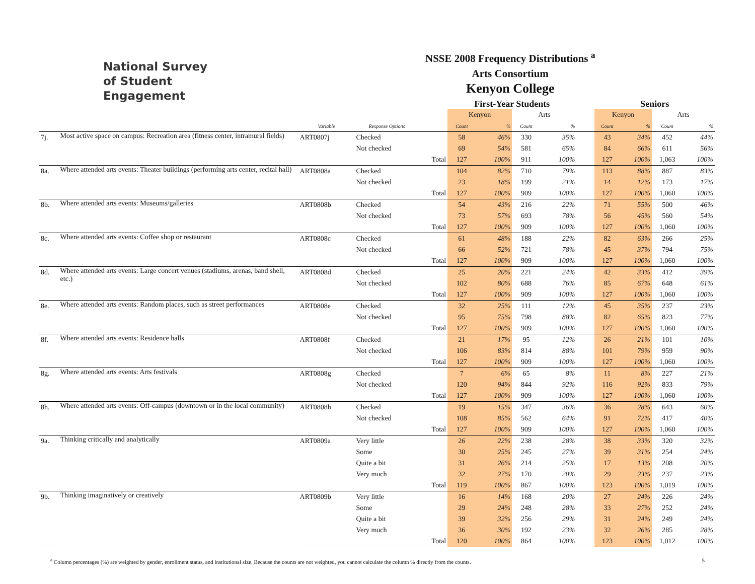National Survey
of Student Engagement
NSSE 2008 Frequency Distributions <sup>a</sup>
Arts Consortium
Kenyon College
| | | | | | First-Year Students | | | | | Seniors | | | |
| --- | --- | --- | --- | --- | --- | --- | --- | --- | --- | --- | --- | --- | --- |
| | | | | | Kenyon | | Arts | | | Kenyon | | Arts | |
| | | Variable | Response Options | | Count | % | Count | % | | Count | % | Count | % |
| 7j. | Most active space on campus: Recreation area (fitness center, intramural fields) | ART0807j | Checked | | 58 | 46% | 330 | 35% | | 43 | 34% | 452 | 44% |
| | | | Not checked | | 69 | 54% | 581 | 65% | | 84 | 66% | 611 | 56% |
| | | | | Total | 127 | 100% | 911 | 100% | | 127 | 100% | 1,063 | 100% |
| 8a. | Where attended arts events: Theater buildings (performing arts center, recital hall) | ART0808a | Checked | | 104 | 82% | 710 | 79% | | 113 | 88% | 887 | 83% |
| | | | Not checked | | 23 | 18% | 199 | 21% | | 14 | 12% | 173 | 17% |
| | | | | Total | 127 | 100% | 909 | 100% | | 127 | 100% | 1,060 | 100% |
| 8b. | Where attended arts events: Museums/galleries | ART0808b | Checked | | 54 | 43% | 216 | 22% | | 71 | 55% | 500 | 46% |
| | | | Not checked | | 73 | 57% | 693 | 78% | | 56 | 45% | 560 | 54% |
| | | | | Total | 127 | 100% | 909 | 100% | | 127 | 100% | 1,060 | 100% |
| 8c. | Where attended arts events: Coffee shop or restaurant | ART0808c | Checked | | 61 | 48% | 188 | 22% | | 82 | 63% | 266 | 25% |
| | | | Not checked | | 66 | 52% | 721 | 78% | | 45 | 37% | 794 | 75% |
| | | | | Total | 127 | 100% | 909 | 100% | | 127 | 100% | 1,060 | 100% |
| 8d. | Where attended arts events: Large concert venues (stadiums, arenas, band shell, etc.) | ART0808d | Checked | | 25 | 20% | 221 | 24% | | 42 | 33% | 412 | 39% |
| | | | Not checked | | 102 | 80% | 688 | 76% | | 85 | 67% | 648 | 61% |
| | | | | Total | 127 | 100% | 909 | 100% | | 127 | 100% | 1,060 | 100% |
| 8e. | Where attended arts events: Random places, such as street performances | ART0808e | Checked | | 32 | 25% | 111 | 12% | | 45 | 35% | 237 | 23% |
| | | | Not checked | | 95 | 75% | 798 | 88% | | 82 | 65% | 823 | 77% |
| | | | | Total | 127 | 100% | 909 | 100% | | 127 | 100% | 1,060 | 100% |
| 8f. | Where attended arts events: Residence halls | ART0808f | Checked | | 21 | 17% | 95 | 12% | | 26 | 21% | 101 | 10% |
| | | | Not checked | | 106 | 83% | 814 | 88% | | 101 | 79% | 959 | 90% |
| | | | | Total | 127 | 100% | 909 | 100% | | 127 | 100% | 1,060 | 100% |
| 8g. | Where attended arts events: Arts festivals | ART0808g | Checked | | 7 | 6% | 65 | 8% | | 11 | 8% | 227 | 21% |
| | | | Not checked | | 120 | 94% | 844 | 92% | | 116 | 92% | 833 | 79% |
| | | | | Total | 127 | 100% | 909 | 100% | | 127 | 100% | 1,060 | 100% |
| 8h. | Where attended arts events: Off-campus (downtown or in the local community) | ART0808h | Checked | | 19 | 15% | 347 | 36% | | 36 | 28% | 643 | 60% |
| | | | Not checked | | 108 | 85% | 562 | 64% | | 91 | 72% | 417 | 40% |
| | | | | Total | 127 | 100% | 909 | 100% | | 127 | 100% | 1,060 | 100% |
| 9a. | Thinking critically and analytically | ART0809a | Very little | | 26 | 22% | 238 | 28% | | 38 | 33% | 320 | 32% |
| | | | Some | | 30 | 25% | 245 | 27% | | 39 | 31% | 254 | 24% |
| | | | Quite a bit | | 31 | 26% | 214 | 25% | | 17 | 13% | 208 | 20% |
| | | | Very much | | 32 | 27% | 170 | 20% | | 29 | 23% | 237 | 23% |
| | | | | Total | 119 | 100% | 867 | 100% | | 123 | 100% | 1,019 | 100% |
| 9b. | Thinking imaginatively or creatively | ART0809b | Very little | | 16 | 14% | 168 | 20% | | 27 | 24% | 226 | 24% |
| | | | Some | | 29 | 24% | 248 | 28% | | 33 | 27% | 252 | 24% |
| | | | Quite a bit | | 39 | 32% | 256 | 29% | | 31 | 24% | 249 | 24% |
| | | | Very much | | 36 | 30% | 192 | 23% | | 32 | 26% | 285 | 28% |
| | | | | Total | 120 | 100% | 864 | 100% | | 123 | 100% | 1,012 | 100% |
<sup>a</sup> Column percentages (%) are weighted by gender, enrollment status, and institutional size. Because the counts are not weighted, you cannot calculate the column % directly from the counts. 5